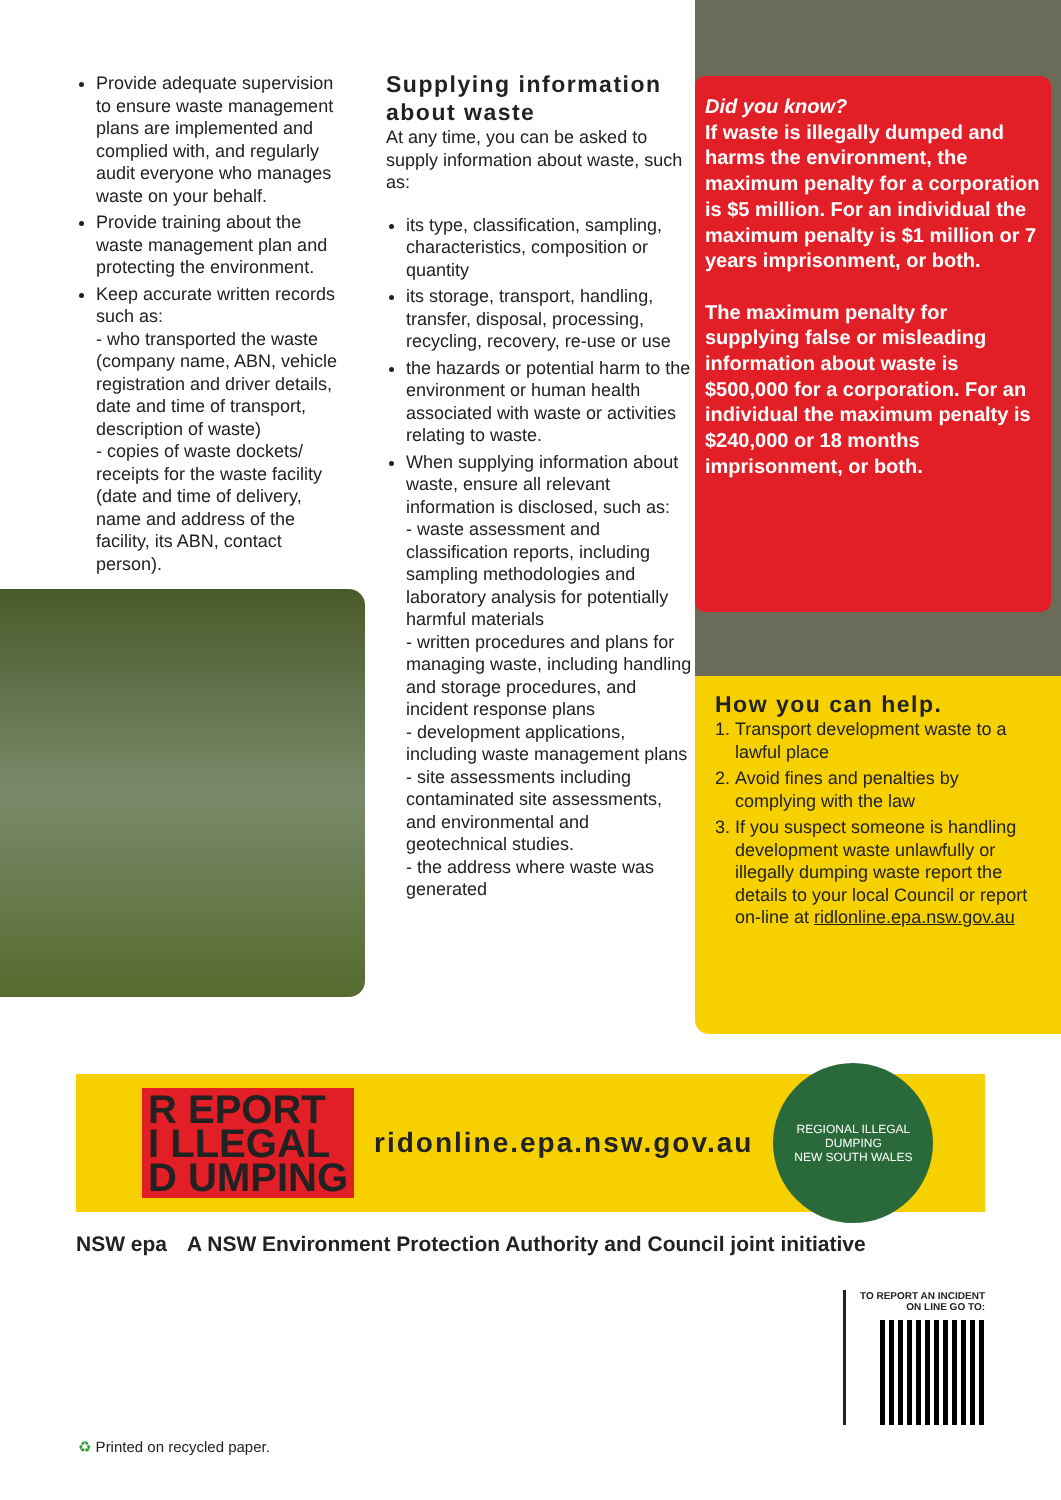Provide adequate supervision to ensure waste management plans are implemented and complied with, and regularly audit everyone who manages waste on your behalf.
Provide training about the waste management plan and protecting the environment.
Keep accurate written records such as:
- who transported the waste (company name, ABN, vehicle registration and driver details, date and time of transport, description of waste)
- copies of waste dockets/ receipts for the waste facility (date and time of delivery, name and address of the facility, its ABN, contact person).
Supplying information about waste
At any time, you can be asked to supply information about waste, such as:
its type, classification, sampling, characteristics, composition or quantity
its storage, transport, handling, transfer, disposal, processing, recycling, recovery, re-use or use
the hazards or potential harm to the environment or human health associated with waste or activities relating to waste.
When supplying information about waste, ensure all relevant information is disclosed, such as:
- waste assessment and classification reports, including sampling methodologies and laboratory analysis for potentially harmful materials
- written procedures and plans for managing waste, including handling and storage procedures, and incident response plans
- development applications, including waste management plans
- site assessments including contaminated site assessments, and environmental and geotechnical studies.
- the address where waste was generated
Did you know?
If waste is illegally dumped and harms the environment, the maximum penalty for a corporation is $5 million. For an individual the maximum penalty is $1 million or 7 years imprisonment, or both.
The maximum penalty for supplying false or misleading information about waste is $500,000 for a corporation. For an individual the maximum penalty is $240,000 or 18 months imprisonment, or both.
How you can help.
1. Transport development waste to a lawful place
2. Avoid fines and penalties by complying with the law
3. If you suspect someone is handling development waste unlawfully or illegally dumping waste report the details to your local Council or report on-line at ridlonline.epa.nsw.gov.au
R EPORT
I LLEGAL
D UMPING
ridonline.epa.nsw.gov.au
REGIONAL ILLEGAL DUMPING
NEW SOUTH WALES
NSW epa A NSW Environment Protection Authority and Council joint initiative
TO REPORT AN INCIDENT
ON LINE GO TO:
♻ Printed on recycled paper.